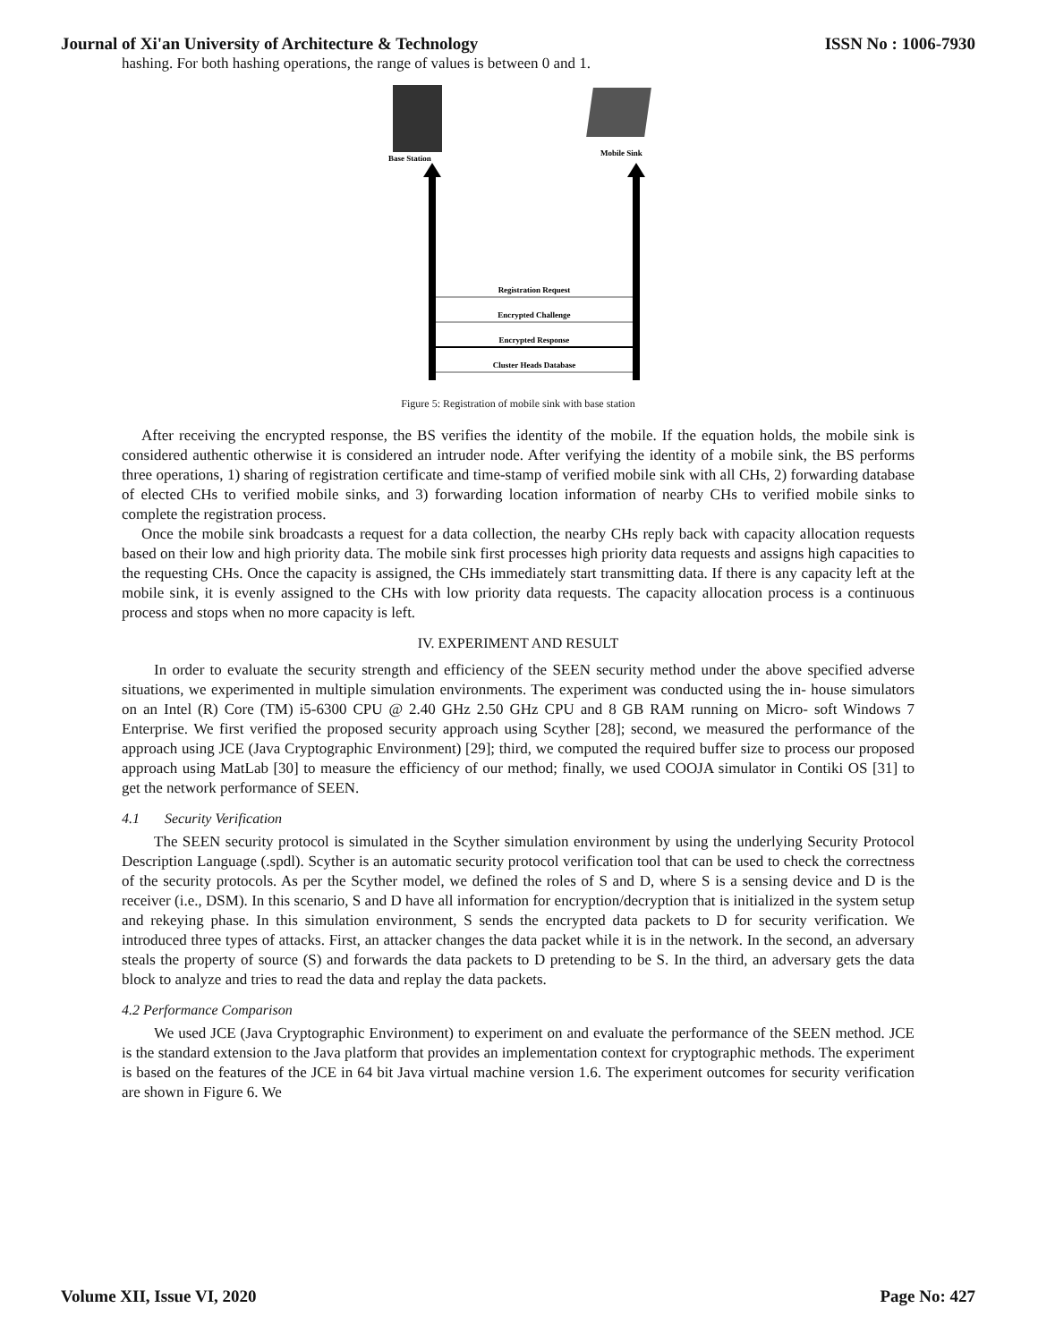Journal of Xi'an University of Architecture & Technology ISSN No : 1006-7930
hashing. For both hashing operations, the range of values is between 0 and 1.
Base Station
Mobile Sink
Registration Request
Encrypted Challenge
Encrypted Response
Cluster Heads Database
Figure 5: Registration of mobile sink with base station
After receiving the encrypted response, the BS verifies the identity of the mobile. If the equation holds, the mobile sink is considered authentic otherwise it is considered an intruder node. After verifying the identity of a mobile sink, the BS performs three operations, 1) sharing of registration certificate and time-stamp of verified mobile sink with all CHs, 2) forwarding database of elected CHs to verified mobile sinks, and 3) forwarding location information of nearby CHs to verified mobile sinks to complete the registration process.
Once the mobile sink broadcasts a request for a data collection, the nearby CHs reply back with capacity allocation requests based on their low and high priority data. The mobile sink first processes high priority data requests and assigns high capacities to the requesting CHs. Once the capacity is assigned, the CHs immediately start transmitting data. If there is any capacity left at the mobile sink, it is evenly assigned to the CHs with low priority data requests. The capacity allocation process is a continuous process and stops when no more capacity is left.
IV. EXPERIMENT AND RESULT
In order to evaluate the security strength and efficiency of the SEEN security method under the above specified adverse situations, we experimented in multiple simulation environments. The experiment was conducted using the in- house simulators on an Intel (R) Core (TM) i5-6300 CPU @ 2.40 GHz 2.50 GHz CPU and 8 GB RAM running on Micro- soft Windows 7 Enterprise. We first verified the proposed security approach using Scyther [28]; second, we measured the performance of the approach using JCE (Java Cryptographic Environment) [29]; third, we computed the required buffer size to process our proposed approach using MatLab [30] to measure the efficiency of our method; finally, we used COOJA simulator in Contiki OS [31] to get the network performance of SEEN.
4.1 Security Verification
The SEEN security protocol is simulated in the Scyther simulation environment by using the underlying Security Protocol Description Language (.spdl). Scyther is an automatic security protocol verification tool that can be used to check the correctness of the security protocols. As per the Scyther model, we defined the roles of S and D, where S is a sensing device and D is the receiver (i.e., DSM). In this scenario, S and D have all information for encryption/decryption that is initialized in the system setup and rekeying phase. In this simulation environment, S sends the encrypted data packets to D for security verification. We introduced three types of attacks. First, an attacker changes the data packet while it is in the network. In the second, an adversary steals the property of source (S) and forwards the data packets to D pretending to be S. In the third, an adversary gets the data block to analyze and tries to read the data and replay the data packets.
4.2 Performance Comparison
We used JCE (Java Cryptographic Environment) to experiment on and evaluate the performance of the SEEN method. JCE is the standard extension to the Java platform that provides an implementation context for cryptographic methods. The experiment is based on the features of the JCE in 64 bit Java virtual machine version 1.6. The experiment outcomes for security verification are shown in Figure 6. We
Volume XII, Issue VI, 2020 Page No: 427